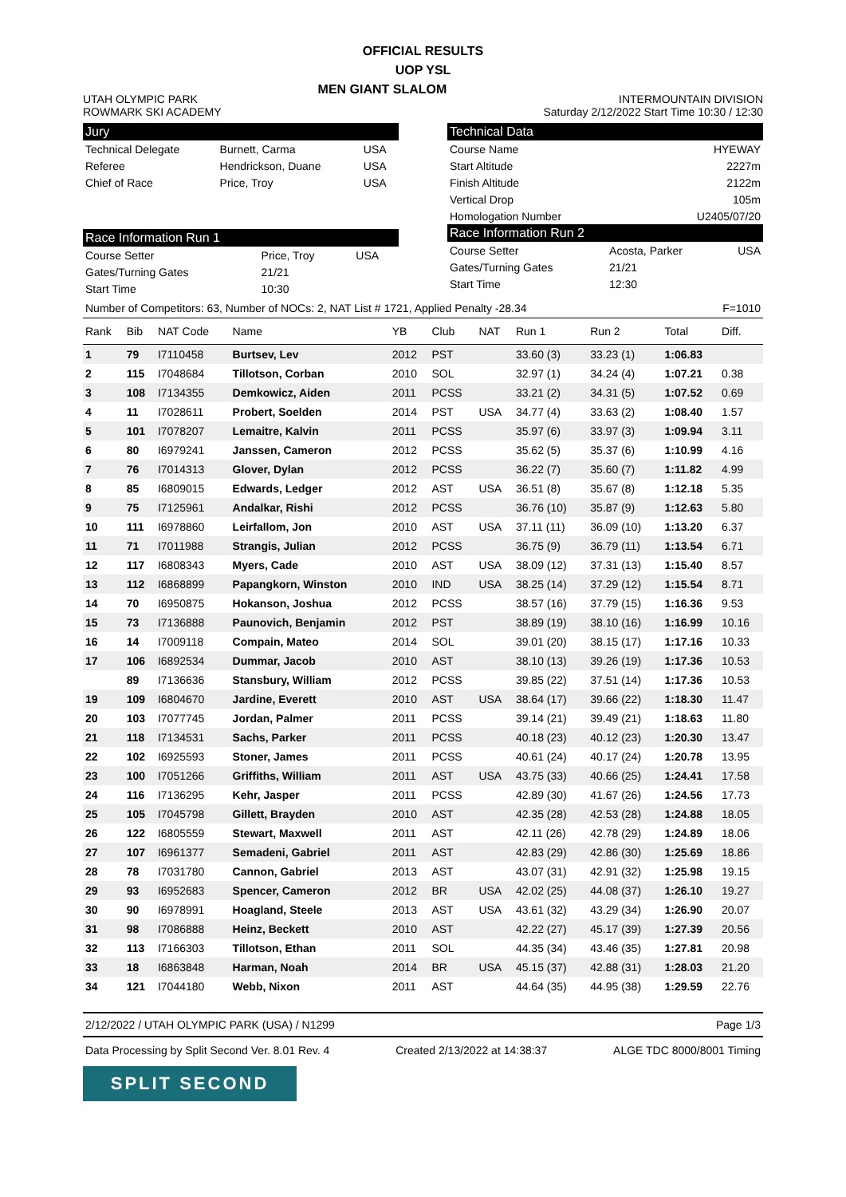OFFICIAL RESULTS
UOP YSL
UTAH OLYMPIC PARK
ROWMARK SKI ACADEMY
MEN GIANT SLALOM
INTERMOUNTAIN DIVISION
Saturday 2/12/2022 Start Time 10:30 / 12:30
Jury
| Technical Delegate | Burnett, Carma | USA |
| Referee | Hendrickson, Duane | USA |
| Chief of Race | Price, Troy | USA |
Race Information Run 1
| Course Setter | Price, Troy | USA |
| Gates/Turning Gates | 21/21 | |
| Start Time | 10:30 | |
Technical Data
| Course Name | HYEWAY |
| Start Altitude | 2227m |
| Finish Altitude | 2122m |
| Vertical Drop | 105m |
| Homologation Number | U2405/07/20 |
Race Information Run 2
| Course Setter | Acosta, Parker | USA |
| Gates/Turning Gates | 21/21 | |
| Start Time | 12:30 | |
Number of Competitors: 63, Number of NOCs: 2, NAT List # 1721, Applied Penalty -28.34 F=1010
| Rank | Bib | NAT Code | Name | YB | Club | NAT | Run 1 | Run 2 | Total | Diff. |
| --- | --- | --- | --- | --- | --- | --- | --- | --- | --- | --- |
| 1 | 79 | I7110458 | Burtsev, Lev | 2012 | PST | | 33.60 (3) | 33.23 (1) | 1:06.83 | |
| 2 | 115 | I7048684 | Tillotson, Corban | 2010 | SOL | | 32.97 (1) | 34.24 (4) | 1:07.21 | 0.38 |
| 3 | 108 | I7134355 | Demkowicz, Aiden | 2011 | PCSS | | 33.21 (2) | 34.31 (5) | 1:07.52 | 0.69 |
| 4 | 11 | I7028611 | Probert, Soelden | 2014 | PST | USA | 34.77 (4) | 33.63 (2) | 1:08.40 | 1.57 |
| 5 | 101 | I7078207 | Lemaitre, Kalvin | 2011 | PCSS | | 35.97 (6) | 33.97 (3) | 1:09.94 | 3.11 |
| 6 | 80 | I6979241 | Janssen, Cameron | 2012 | PCSS | | 35.62 (5) | 35.37 (6) | 1:10.99 | 4.16 |
| 7 | 76 | I7014313 | Glover, Dylan | 2012 | PCSS | | 36.22 (7) | 35.60 (7) | 1:11.82 | 4.99 |
| 8 | 85 | I6809015 | Edwards, Ledger | 2012 | AST | USA | 36.51 (8) | 35.67 (8) | 1:12.18 | 5.35 |
| 9 | 75 | I7125961 | Andalkar, Rishi | 2012 | PCSS | | 36.76 (10) | 35.87 (9) | 1:12.63 | 5.80 |
| 10 | 111 | I6978860 | Leirfallom, Jon | 2010 | AST | USA | 37.11 (11) | 36.09 (10) | 1:13.20 | 6.37 |
| 11 | 71 | I7011988 | Strangis, Julian | 2012 | PCSS | | 36.75 (9) | 36.79 (11) | 1:13.54 | 6.71 |
| 12 | 117 | I6808343 | Myers, Cade | 2010 | AST | USA | 38.09 (12) | 37.31 (13) | 1:15.40 | 8.57 |
| 13 | 112 | I6868899 | Papangkorn, Winston | 2010 | IND | USA | 38.25 (14) | 37.29 (12) | 1:15.54 | 8.71 |
| 14 | 70 | I6950875 | Hokanson, Joshua | 2012 | PCSS | | 38.57 (16) | 37.79 (15) | 1:16.36 | 9.53 |
| 15 | 73 | I7136888 | Paunovich, Benjamin | 2012 | PST | | 38.89 (19) | 38.10 (16) | 1:16.99 | 10.16 |
| 16 | 14 | I7009118 | Compain, Mateo | 2014 | SOL | | 39.01 (20) | 38.15 (17) | 1:17.16 | 10.33 |
| 17 | 106 | I6892534 | Dummar, Jacob | 2010 | AST | | 38.10 (13) | 39.26 (19) | 1:17.36 | 10.53 |
| | 89 | I7136636 | Stansbury, William | 2012 | PCSS | | 39.85 (22) | 37.51 (14) | 1:17.36 | 10.53 |
| 19 | 109 | I6804670 | Jardine, Everett | 2010 | AST | USA | 38.64 (17) | 39.66 (22) | 1:18.30 | 11.47 |
| 20 | 103 | I7077745 | Jordan, Palmer | 2011 | PCSS | | 39.14 (21) | 39.49 (21) | 1:18.63 | 11.80 |
| 21 | 118 | I7134531 | Sachs, Parker | 2011 | PCSS | | 40.18 (23) | 40.12 (23) | 1:20.30 | 13.47 |
| 22 | 102 | I6925593 | Stoner, James | 2011 | PCSS | | 40.61 (24) | 40.17 (24) | 1:20.78 | 13.95 |
| 23 | 100 | I7051266 | Griffiths, William | 2011 | AST | USA | 43.75 (33) | 40.66 (25) | 1:24.41 | 17.58 |
| 24 | 116 | I7136295 | Kehr, Jasper | 2011 | PCSS | | 42.89 (30) | 41.67 (26) | 1:24.56 | 17.73 |
| 25 | 105 | I7045798 | Gillett, Brayden | 2010 | AST | | 42.35 (28) | 42.53 (28) | 1:24.88 | 18.05 |
| 26 | 122 | I6805559 | Stewart, Maxwell | 2011 | AST | | 42.11 (26) | 42.78 (29) | 1:24.89 | 18.06 |
| 27 | 107 | I6961377 | Semadeni, Gabriel | 2011 | AST | | 42.83 (29) | 42.86 (30) | 1:25.69 | 18.86 |
| 28 | 78 | I7031780 | Cannon, Gabriel | 2013 | AST | | 43.07 (31) | 42.91 (32) | 1:25.98 | 19.15 |
| 29 | 93 | I6952683 | Spencer, Cameron | 2012 | BR | USA | 42.02 (25) | 44.08 (37) | 1:26.10 | 19.27 |
| 30 | 90 | I6978991 | Hoagland, Steele | 2013 | AST | USA | 43.61 (32) | 43.29 (34) | 1:26.90 | 20.07 |
| 31 | 98 | I7086888 | Heinz, Beckett | 2010 | AST | | 42.22 (27) | 45.17 (39) | 1:27.39 | 20.56 |
| 32 | 113 | I7166303 | Tillotson, Ethan | 2011 | SOL | | 44.35 (34) | 43.46 (35) | 1:27.81 | 20.98 |
| 33 | 18 | I6863848 | Harman, Noah | 2014 | BR | USA | 45.15 (37) | 42.88 (31) | 1:28.03 | 21.20 |
| 34 | 121 | I7044180 | Webb, Nixon | 2011 | AST | | 44.64 (35) | 44.95 (38) | 1:29.59 | 22.76 |
2/12/2022 / UTAH OLYMPIC PARK (USA) / N1299 Page 1/3
Data Processing by Split Second Ver. 8.01 Rev. 4 Created 2/13/2022 at 14:38:37 ALGE TDC 8000/8001 Timing
SPLIT SECOND